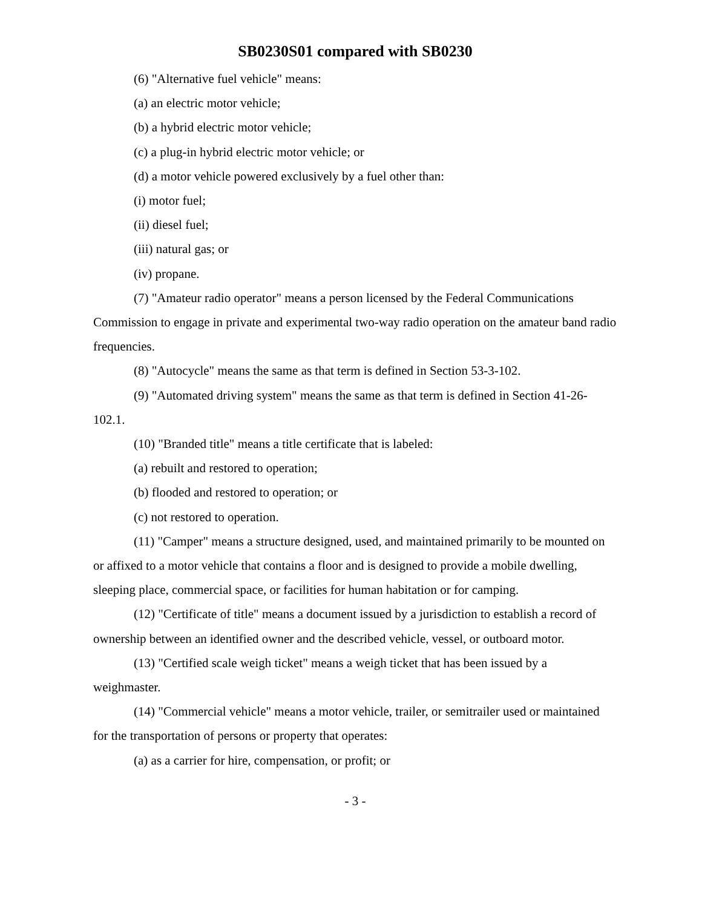SB0230S01 compared with SB0230
(6) "Alternative fuel vehicle" means:
(a) an electric motor vehicle;
(b) a hybrid electric motor vehicle;
(c) a plug-in hybrid electric motor vehicle; or
(d) a motor vehicle powered exclusively by a fuel other than:
(i) motor fuel;
(ii) diesel fuel;
(iii) natural gas; or
(iv) propane.
(7) "Amateur radio operator" means a person licensed by the Federal Communications Commission to engage in private and experimental two-way radio operation on the amateur band radio frequencies.
(8) "Autocycle" means the same as that term is defined in Section 53-3-102.
(9) "Automated driving system" means the same as that term is defined in Section 41-26-102.1.
(10) "Branded title" means a title certificate that is labeled:
(a) rebuilt and restored to operation;
(b) flooded and restored to operation; or
(c) not restored to operation.
(11) "Camper" means a structure designed, used, and maintained primarily to be mounted on or affixed to a motor vehicle that contains a floor and is designed to provide a mobile dwelling, sleeping place, commercial space, or facilities for human habitation or for camping.
(12) "Certificate of title" means a document issued by a jurisdiction to establish a record of ownership between an identified owner and the described vehicle, vessel, or outboard motor.
(13) "Certified scale weigh ticket" means a weigh ticket that has been issued by a weighmaster.
(14) "Commercial vehicle" means a motor vehicle, trailer, or semitrailer used or maintained for the transportation of persons or property that operates:
(a) as a carrier for hire, compensation, or profit; or
- 3 -